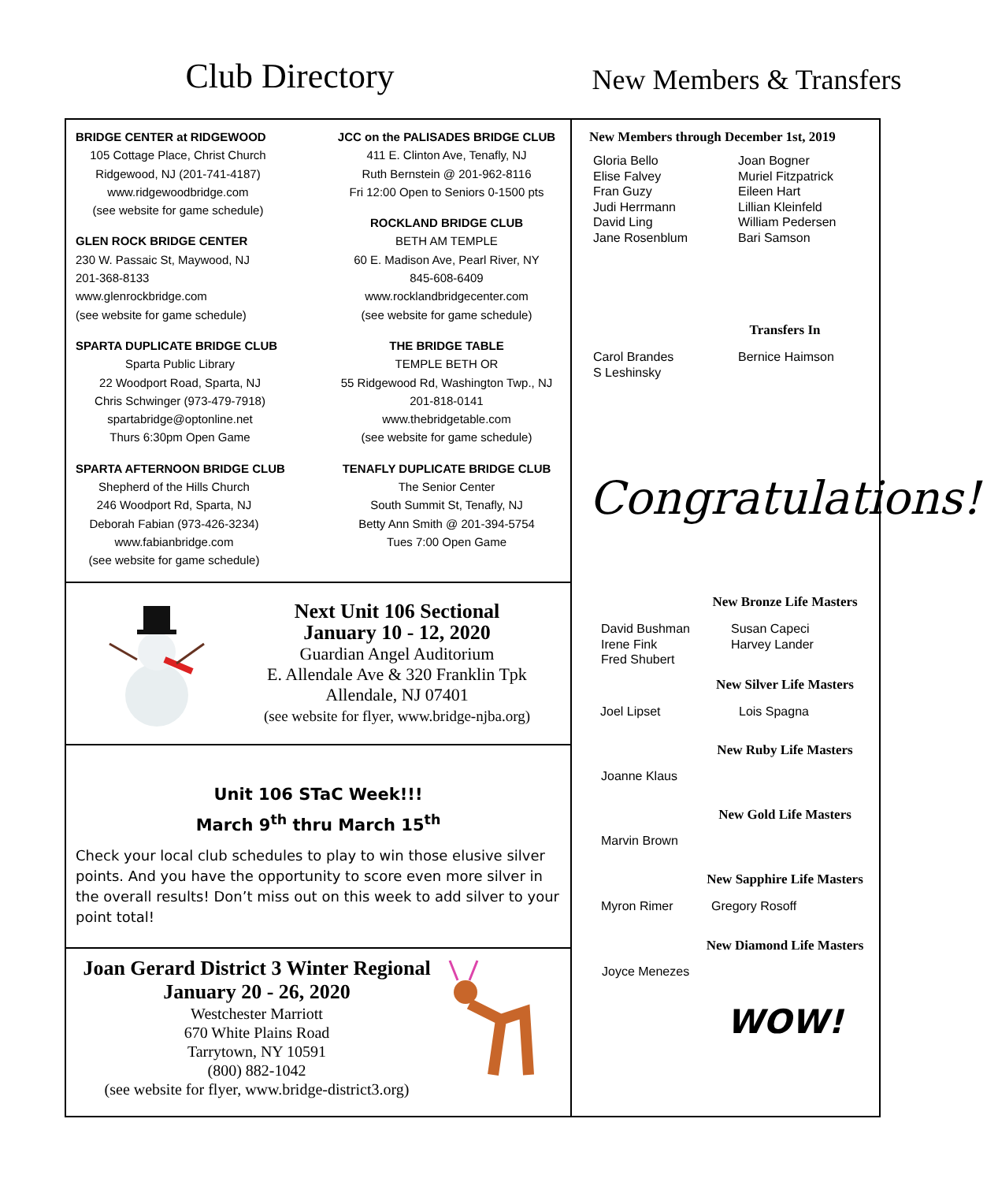Club Directory
New Members & Transfers
BRIDGE CENTER at RIDGEWOOD
105 Cottage Place, Christ Church
Ridgewood, NJ (201-741-4187)
www.ridgewoodbridge.com
(see website for game schedule)
GLEN ROCK BRIDGE CENTER
230 W. Passaic St, Maywood, NJ
201-368-8133
www.glenrockbridge.com
(see website for game schedule)
SPARTA DUPLICATE BRIDGE CLUB
Sparta Public Library
22 Woodport Road, Sparta, NJ
Chris Schwinger (973-479-7918)
spartabridge@optonline.net
Thurs 6:30pm Open Game
SPARTA AFTERNOON BRIDGE CLUB
Shepherd of the Hills Church
246 Woodport Rd, Sparta, NJ
Deborah Fabian (973-426-3234)
www.fabianbridge.com
(see website for game schedule)
JCC on the PALISADES BRIDGE CLUB
411 E. Clinton Ave, Tenafly, NJ
Ruth Bernstein @ 201-962-8116
Fri 12:00 Open to Seniors 0-1500 pts
ROCKLAND BRIDGE CLUB
BETH AM TEMPLE
60 E. Madison Ave, Pearl River, NY
845-608-6409
www.rocklandbridgecenter.com
(see website for game schedule)
THE BRIDGE TABLE
TEMPLE BETH OR
55 Ridgewood Rd, Washington Twp., NJ
201-818-0141
www.thebridgetable.com
(see website for game schedule)
TENAFLY DUPLICATE BRIDGE CLUB
The Senior Center
South Summit St, Tenafly, NJ
Betty Ann Smith @ 201-394-5754
Tues 7:00 Open Game
Next Unit 106 Sectional
January 10 - 12, 2020
Guardian Angel Auditorium
E. Allendale Ave & 320 Franklin Tpk
Allendale, NJ 07401
(see website for flyer, www.bridge-njba.org)
Unit 106 STaC Week!!!
March 9<sup>th</sup> thru March 15<sup>th</sup>
Check your local club schedules to play to win those elusive silver points. And you have the opportunity to score even more silver in the overall results! Don’t miss out on this week to add silver to your point total!
Joan Gerard District 3 Winter Regional
January 20 - 26, 2020
Westchester Marriott
670 White Plains Road
Tarrytown, NY 10591
(800) 882-1042
(see website for flyer, www.bridge-district3.org)
New Members through December 1st, 2019
Gloria Bello
Elise Falvey
Fran Guzy
Judi Herrmann
David Ling
Jane Rosenblum
Joan Bogner
Muriel Fitzpatrick
Eileen Hart
Lillian Kleinfeld
William Pedersen
Bari Samson
Transfers In
Carol Brandes
S Leshinsky
Bernice Haimson
Congratulations!
New Bronze Life Masters
David Bushman
Irene Fink
Fred Shubert
Susan Capeci
Harvey Lander
New Silver Life Masters
Joel Lipset Lois Spagna
New Ruby Life Masters
Joanne Klaus
New Gold Life Masters
Marvin Brown
New Sapphire Life Masters
Myron Rimer Gregory Rosoff
New Diamond Life Masters
Joyce Menezes
WOW!